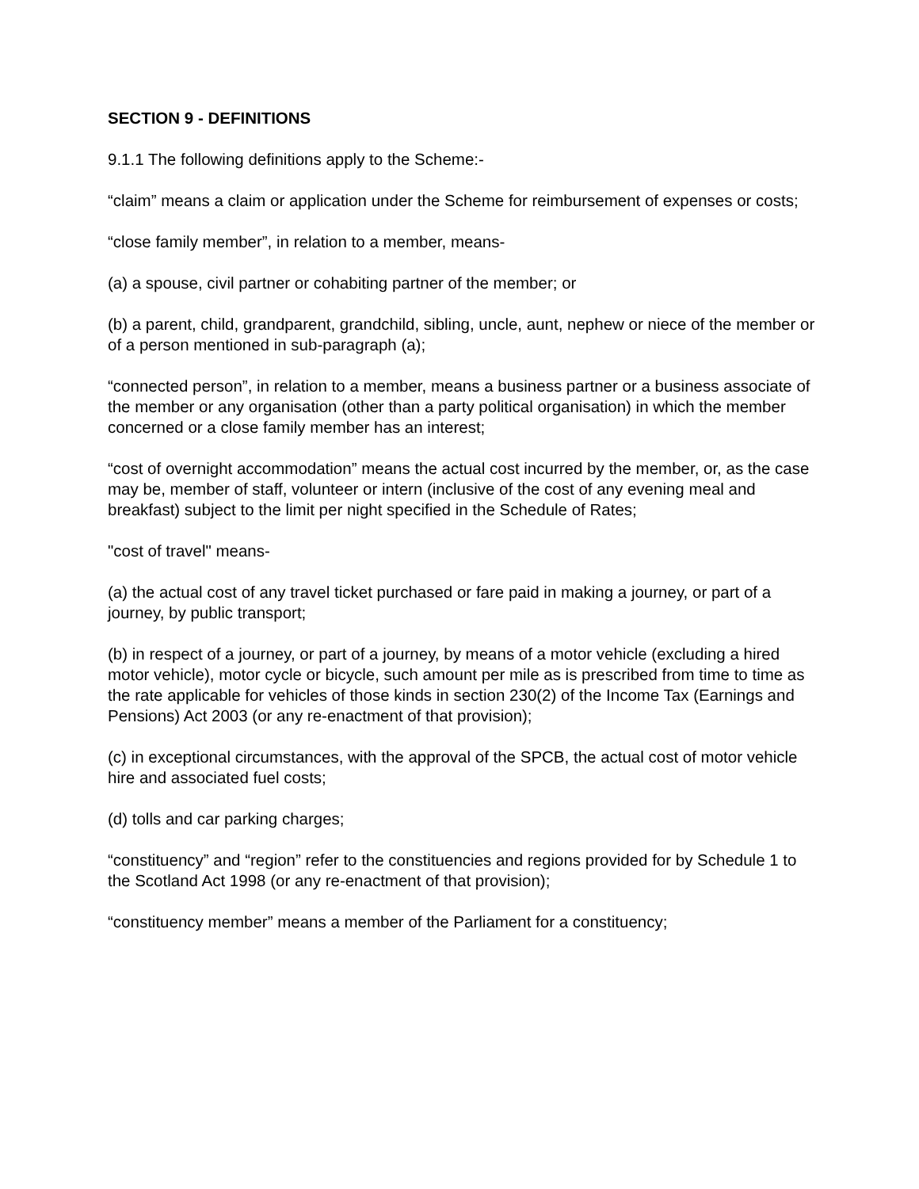SECTION 9 - DEFINITIONS
9.1.1 The following definitions apply to the Scheme:-
“claim” means a claim or application under the Scheme for reimbursement of expenses or costs;
“close family member”, in relation to a member, means-
(a) a spouse, civil partner or cohabiting partner of the member; or
(b) a parent, child, grandparent, grandchild, sibling, uncle, aunt, nephew or niece of the member or of a person mentioned in sub-paragraph (a);
“connected person”, in relation to a member, means a business partner or a business associate of the member or any organisation (other than a party political organisation) in which the member concerned or a close family member has an interest;
“cost of overnight accommodation” means the actual cost incurred by the member, or, as the case may be, member of staff, volunteer or intern (inclusive of the cost of any evening meal and breakfast) subject to the limit per night specified in the Schedule of Rates;
"cost of travel" means-
(a) the actual cost of any travel ticket purchased or fare paid in making a journey, or part of a journey, by public transport;
(b) in respect of a journey, or part of a journey, by means of a motor vehicle (excluding a hired motor vehicle), motor cycle or bicycle, such amount per mile as is prescribed from time to time as the rate applicable for vehicles of those kinds in section 230(2) of the Income Tax (Earnings and Pensions) Act 2003 (or any re-enactment of that provision);
(c) in exceptional circumstances, with the approval of the SPCB, the actual cost of motor vehicle hire and associated fuel costs;
(d) tolls and car parking charges;
“constituency” and “region” refer to the constituencies and regions provided for by Schedule 1 to the Scotland Act 1998 (or any re-enactment of that provision);
“constituency member” means a member of the Parliament for a constituency;